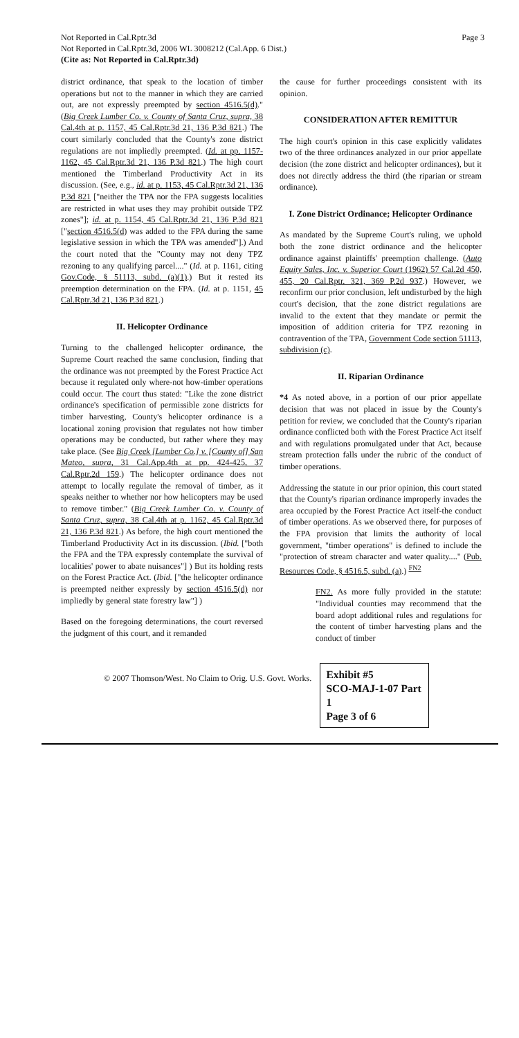Not Reported in Cal.Rptr.3d
Not Reported in Cal.Rptr.3d, 2006 WL 3008212 (Cal.App. 6 Dist.)
(Cite as: Not Reported in Cal.Rptr.3d)
Page 3
district ordinance, that speak to the location of timber operations but not to the manner in which they are carried out, are not expressly preempted by section 4516.5(d)." (Big Creek Lumber Co. v. County of Santa Cruz, supra, 38 Cal.4th at p. 1157, 45 Cal.Rptr.3d 21, 136 P.3d 821.) The court similarly concluded that the County's zone district regulations are not impliedly preempted. (Id. at pp. 1157-1162, 45 Cal.Rptr.3d 21, 136 P.3d 821.) The high court mentioned the Timberland Productivity Act in its discussion. (See, e.g., id. at p. 1153, 45 Cal.Rptr.3d 21, 136 P.3d 821 ["neither the TPA nor the FPA suggests localities are restricted in what uses they may prohibit outside TPZ zones"]; id. at p. 1154, 45 Cal.Rptr.3d 21, 136 P.3d 821 ["section 4516.5(d) was added to the FPA during the same legislative session in which the TPA was amended"].) And the court noted that the "County may not deny TPZ rezoning to any qualifying parcel...." (Id. at p. 1161, citing Gov.Code, § 51113, subd. (a)(1).) But it rested its preemption determination on the FPA. (Id. at p. 1151, 45 Cal.Rptr.3d 21, 136 P.3d 821.)
II. Helicopter Ordinance
Turning to the challenged helicopter ordinance, the Supreme Court reached the same conclusion, finding that the ordinance was not preempted by the Forest Practice Act because it regulated only where-not how-timber operations could occur. The court thus stated: "Like the zone district ordinance's specification of permissible zone districts for timber harvesting, County's helicopter ordinance is a locational zoning provision that regulates not how timber operations may be conducted, but rather where they may take place. (See Big Creek [Lumber Co.] v. [County of] San Mateo, supra, 31 Cal.App.4th at pp. 424-425, 37 Cal.Rptr.2d 159.) The helicopter ordinance does not attempt to locally regulate the removal of timber, as it speaks neither to whether nor how helicopters may be used to remove timber." (Big Creek Lumber Co. v. County of Santa Cruz, supra, 38 Cal.4th at p. 1162, 45 Cal.Rptr.3d 21, 136 P.3d 821.) As before, the high court mentioned the Timberland Productivity Act in its discussion. (Ibid. ["both the FPA and the TPA expressly contemplate the survival of localities' power to abate nuisances"] ) But its holding rests on the Forest Practice Act. (Ibid. ["the helicopter ordinance is preempted neither expressly by section 4516.5(d) nor impliedly by general state forestry law"] )
Based on the foregoing determinations, the court reversed the judgment of this court, and it remanded
the cause for further proceedings consistent with its opinion.
CONSIDERATION AFTER REMITTUR
The high court's opinion in this case explicitly validates two of the three ordinances analyzed in our prior appellate decision (the zone district and helicopter ordinances), but it does not directly address the third (the riparian or stream ordinance).
I. Zone District Ordinance; Helicopter Ordinance
As mandated by the Supreme Court's ruling, we uphold both the zone district ordinance and the helicopter ordinance against plaintiffs' preemption challenge. (Auto Equity Sales, Inc. v. Superior Court (1962) 57 Cal.2d 450, 455, 20 Cal.Rptr. 321, 369 P.2d 937.) However, we reconfirm our prior conclusion, left undisturbed by the high court's decision, that the zone district regulations are invalid to the extent that they mandate or permit the imposition of addition criteria for TPZ rezoning in contravention of the TPA, Government Code section 51113, subdivision (c).
II. Riparian Ordinance
*4 As noted above, in a portion of our prior appellate decision that was not placed in issue by the County's petition for review, we concluded that the County's riparian ordinance conflicted both with the Forest Practice Act itself and with regulations promulgated under that Act, because stream protection falls under the rubric of the conduct of timber operations.
Addressing the statute in our prior opinion, this court stated that the County's riparian ordinance improperly invades the area occupied by the Forest Practice Act itself-the conduct of timber operations. As we observed there, for purposes of the FPA provision that limits the authority of local government, "timber operations" is defined to include the "protection of stream character and water quality...." (Pub. Resources Code, § 4516.5, subd. (a).) <sup>FN2</sup>
FN2. As more fully provided in the statute: "Individual counties may recommend that the board adopt additional rules and regulations for the content of timber harvesting plans and the conduct of timber
© 2007 Thomson/West. No Claim to Orig. U.S. Govt. Works.
Exhibit #5
SCO-MAJ-1-07 Part 1
Page 3 of 6